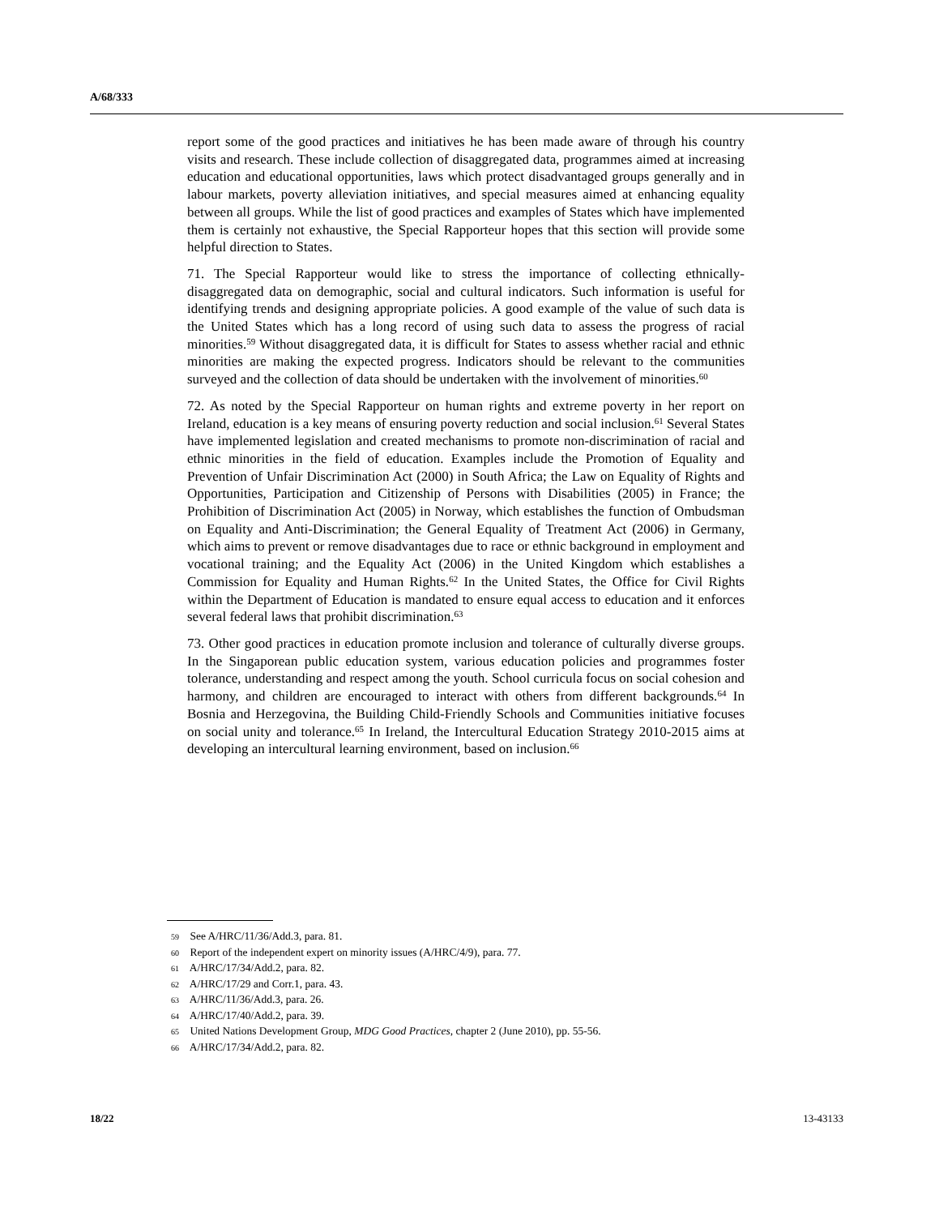A/68/333
report some of the good practices and initiatives he has been made aware of through his country visits and research. These include collection of disaggregated data, programmes aimed at increasing education and educational opportunities, laws which protect disadvantaged groups generally and in labour markets, poverty alleviation initiatives, and special measures aimed at enhancing equality between all groups. While the list of good practices and examples of States which have implemented them is certainly not exhaustive, the Special Rapporteur hopes that this section will provide some helpful direction to States.
71. The Special Rapporteur would like to stress the importance of collecting ethnically-disaggregated data on demographic, social and cultural indicators. Such information is useful for identifying trends and designing appropriate policies. A good example of the value of such data is the United States which has a long record of using such data to assess the progress of racial minorities.<sup>59</sup> Without disaggregated data, it is difficult for States to assess whether racial and ethnic minorities are making the expected progress. Indicators should be relevant to the communities surveyed and the collection of data should be undertaken with the involvement of minorities.<sup>60</sup>
72. As noted by the Special Rapporteur on human rights and extreme poverty in her report on Ireland, education is a key means of ensuring poverty reduction and social inclusion.<sup>61</sup> Several States have implemented legislation and created mechanisms to promote non-discrimination of racial and ethnic minorities in the field of education. Examples include the Promotion of Equality and Prevention of Unfair Discrimination Act (2000) in South Africa; the Law on Equality of Rights and Opportunities, Participation and Citizenship of Persons with Disabilities (2005) in France; the Prohibition of Discrimination Act (2005) in Norway, which establishes the function of Ombudsman on Equality and Anti-Discrimination; the General Equality of Treatment Act (2006) in Germany, which aims to prevent or remove disadvantages due to race or ethnic background in employment and vocational training; and the Equality Act (2006) in the United Kingdom which establishes a Commission for Equality and Human Rights.<sup>62</sup> In the United States, the Office for Civil Rights within the Department of Education is mandated to ensure equal access to education and it enforces several federal laws that prohibit discrimination.<sup>63</sup>
73. Other good practices in education promote inclusion and tolerance of culturally diverse groups. In the Singaporean public education system, various education policies and programmes foster tolerance, understanding and respect among the youth. School curricula focus on social cohesion and harmony, and children are encouraged to interact with others from different backgrounds.<sup>64</sup> In Bosnia and Herzegovina, the Building Child-Friendly Schools and Communities initiative focuses on social unity and tolerance.<sup>65</sup> In Ireland, the Intercultural Education Strategy 2010-2015 aims at developing an intercultural learning environment, based on inclusion.<sup>66</sup>
59 See A/HRC/11/36/Add.3, para. 81.
60 Report of the independent expert on minority issues (A/HRC/4/9), para. 77.
61 A/HRC/17/34/Add.2, para. 82.
62 A/HRC/17/29 and Corr.1, para. 43.
63 A/HRC/11/36/Add.3, para. 26.
64 A/HRC/17/40/Add.2, para. 39.
65 United Nations Development Group, MDG Good Practices, chapter 2 (June 2010), pp. 55-56.
66 A/HRC/17/34/Add.2, para. 82.
18/22 13-43133